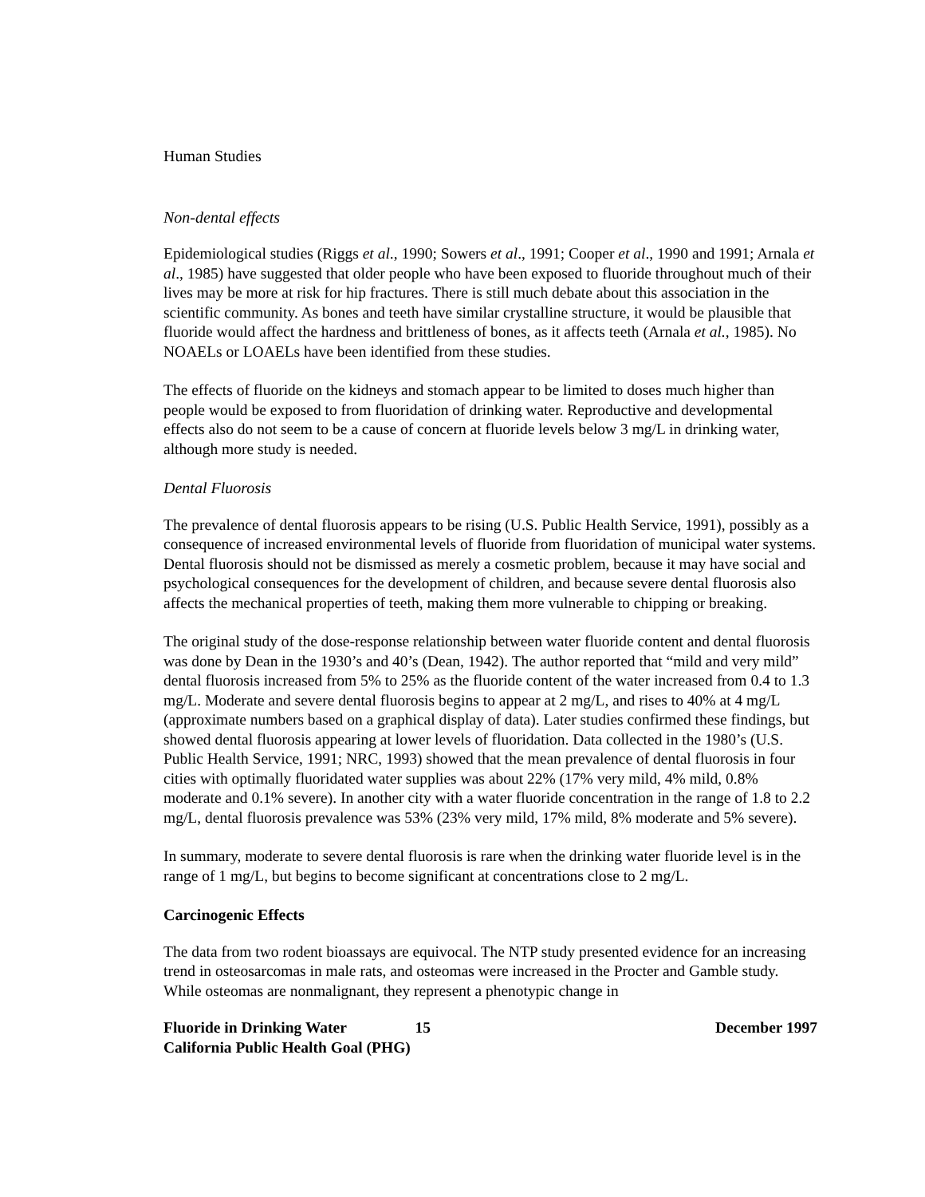Human Studies
Non-dental effects
Epidemiological studies (Riggs et al., 1990; Sowers et al., 1991; Cooper et al., 1990 and 1991; Arnala et al., 1985) have suggested that older people who have been exposed to fluoride throughout much of their lives may be more at risk for hip fractures. There is still much debate about this association in the scientific community. As bones and teeth have similar crystalline structure, it would be plausible that fluoride would affect the hardness and brittleness of bones, as it affects teeth (Arnala et al., 1985). No NOAELs or LOAELs have been identified from these studies.
The effects of fluoride on the kidneys and stomach appear to be limited to doses much higher than people would be exposed to from fluoridation of drinking water. Reproductive and developmental effects also do not seem to be a cause of concern at fluoride levels below 3 mg/L in drinking water, although more study is needed.
Dental Fluorosis
The prevalence of dental fluorosis appears to be rising (U.S. Public Health Service, 1991), possibly as a consequence of increased environmental levels of fluoride from fluoridation of municipal water systems. Dental fluorosis should not be dismissed as merely a cosmetic problem, because it may have social and psychological consequences for the development of children, and because severe dental fluorosis also affects the mechanical properties of teeth, making them more vulnerable to chipping or breaking.
The original study of the dose-response relationship between water fluoride content and dental fluorosis was done by Dean in the 1930’s and 40’s (Dean, 1942). The author reported that “mild and very mild” dental fluorosis increased from 5% to 25% as the fluoride content of the water increased from 0.4 to 1.3 mg/L. Moderate and severe dental fluorosis begins to appear at 2 mg/L, and rises to 40% at 4 mg/L (approximate numbers based on a graphical display of data). Later studies confirmed these findings, but showed dental fluorosis appearing at lower levels of fluoridation. Data collected in the 1980’s (U.S. Public Health Service, 1991; NRC, 1993) showed that the mean prevalence of dental fluorosis in four cities with optimally fluoridated water supplies was about 22% (17% very mild, 4% mild, 0.8% moderate and 0.1% severe). In another city with a water fluoride concentration in the range of 1.8 to 2.2 mg/L, dental fluorosis prevalence was 53% (23% very mild, 17% mild, 8% moderate and 5% severe).
In summary, moderate to severe dental fluorosis is rare when the drinking water fluoride level is in the range of 1 mg/L, but begins to become significant at concentrations close to 2 mg/L.
Carcinogenic Effects
The data from two rodent bioassays are equivocal. The NTP study presented evidence for an increasing trend in osteosarcomas in male rats, and osteomas were increased in the Procter and Gamble study. While osteomas are nonmalignant, they represent a phenotypic change in
Fluoride in Drinking Water
California Public Health Goal (PHG)
15 December 1997